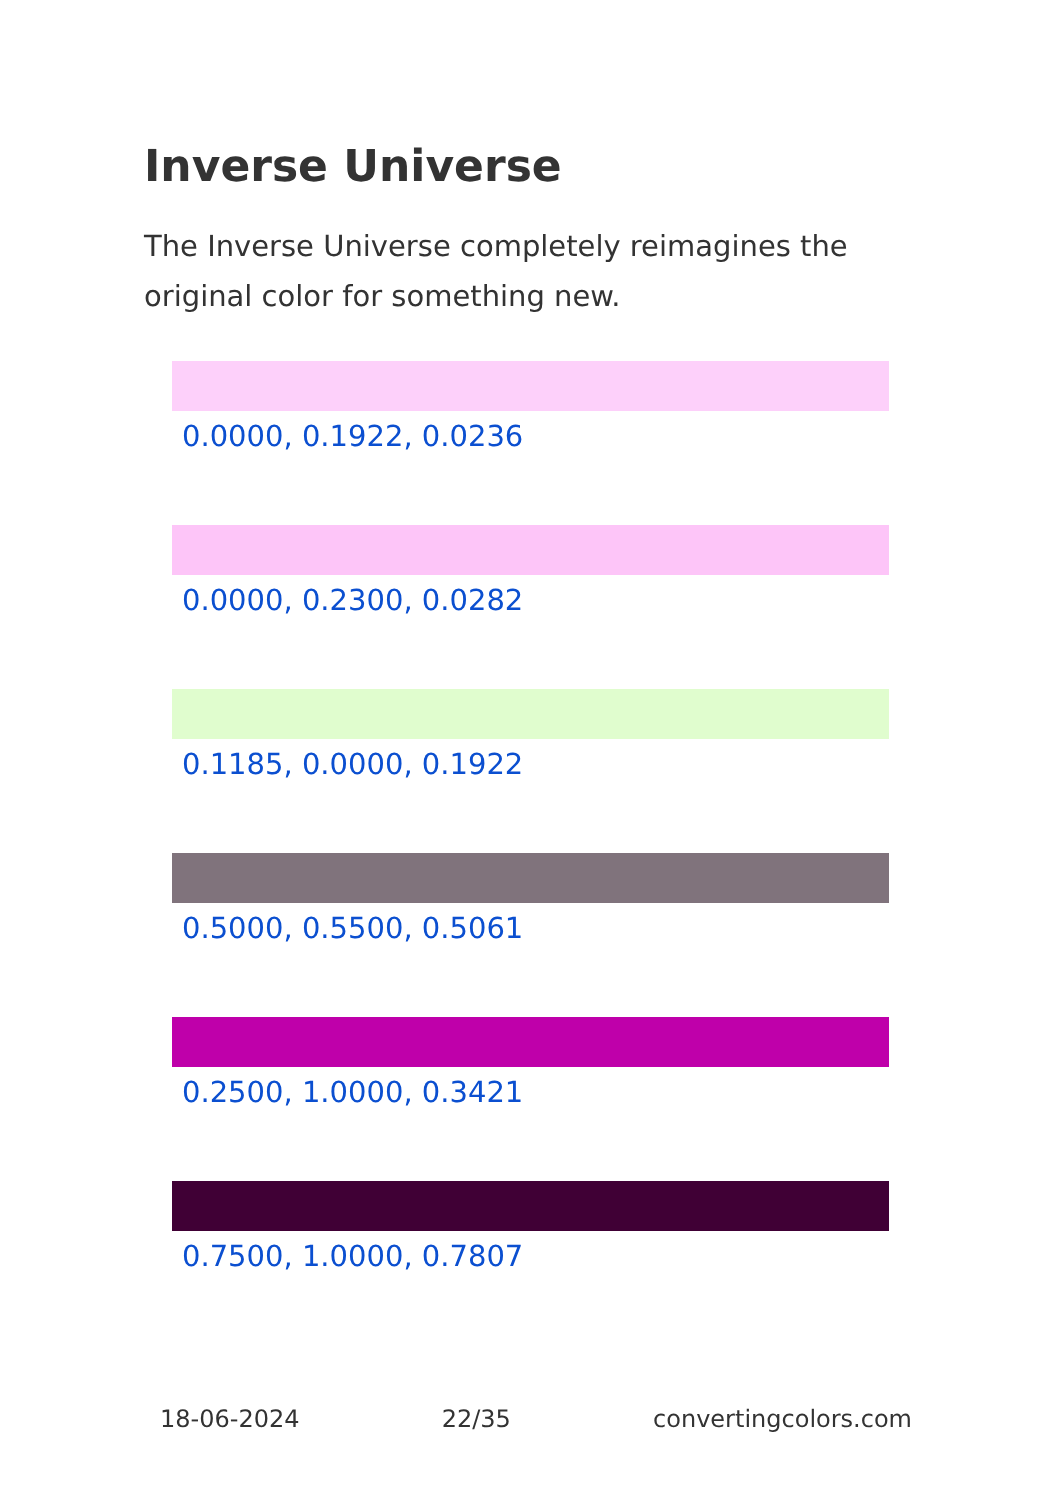Inverse Universe
The Inverse Universe completely reimagines the original color for something new.
0.0000, 0.1922, 0.0236
0.0000, 0.2300, 0.0282
0.1185, 0.0000, 0.1922
0.5000, 0.5500, 0.5061
0.2500, 1.0000, 0.3421
0.7500, 1.0000, 0.7807
18-06-2024 22/35 convertingcolors.com